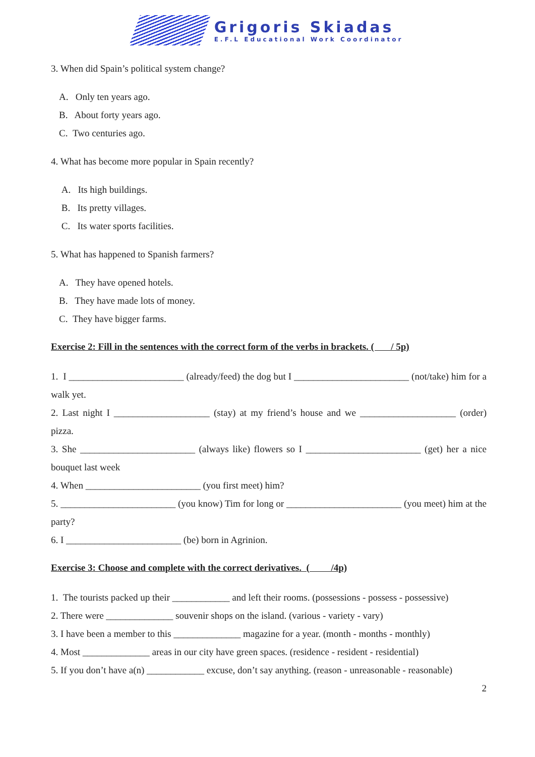Grigoris Skiadas
E.F.L Educational Work Coordinator
3. When did Spain’s political system change?
A. Only ten years ago.
B. About forty years ago.
C. Two centuries ago.
4. What has become more popular in Spain recently?
A. Its high buildings.
B. Its pretty villages.
C. Its water sports facilities.
5. What has happened to Spanish farmers?
A. They have opened hotels.
B. They have made lots of money.
C. They have bigger farms.
Exercise 2: Fill in the sentences with the correct form of the verbs in brackets. ( / 5p)
1. I ________________________ (already/feed) the dog but I ________________________ (not/take) him for a walk yet.
2. Last night I ____________________ (stay) at my friend’s house and we ____________________ (order) pizza.
3. She ________________________ (always like) flowers so I ________________________ (get) her a nice bouquet last week
4. When ________________________ (you first meet) him?
5. ________________________ (you know) Tim for long or ________________________ (you meet) him at the party?
6. I ________________________ (be) born in Agrinion.
Exercise 3: Choose and complete with the correct derivatives. ( /4p)
1. The tourists packed up their ____________ and left their rooms. (possessions - possess - possessive)
2. There were ______________ souvenir shops on the island. (various - variety - vary)
3. I have been a member to this ______________ magazine for a year. (month - months - monthly)
4. Most ______________ areas in our city have green spaces. (residence - resident - residential)
5. If you don’t have a(n) ____________ excuse, don’t say anything. (reason - unreasonable - reasonable)
2